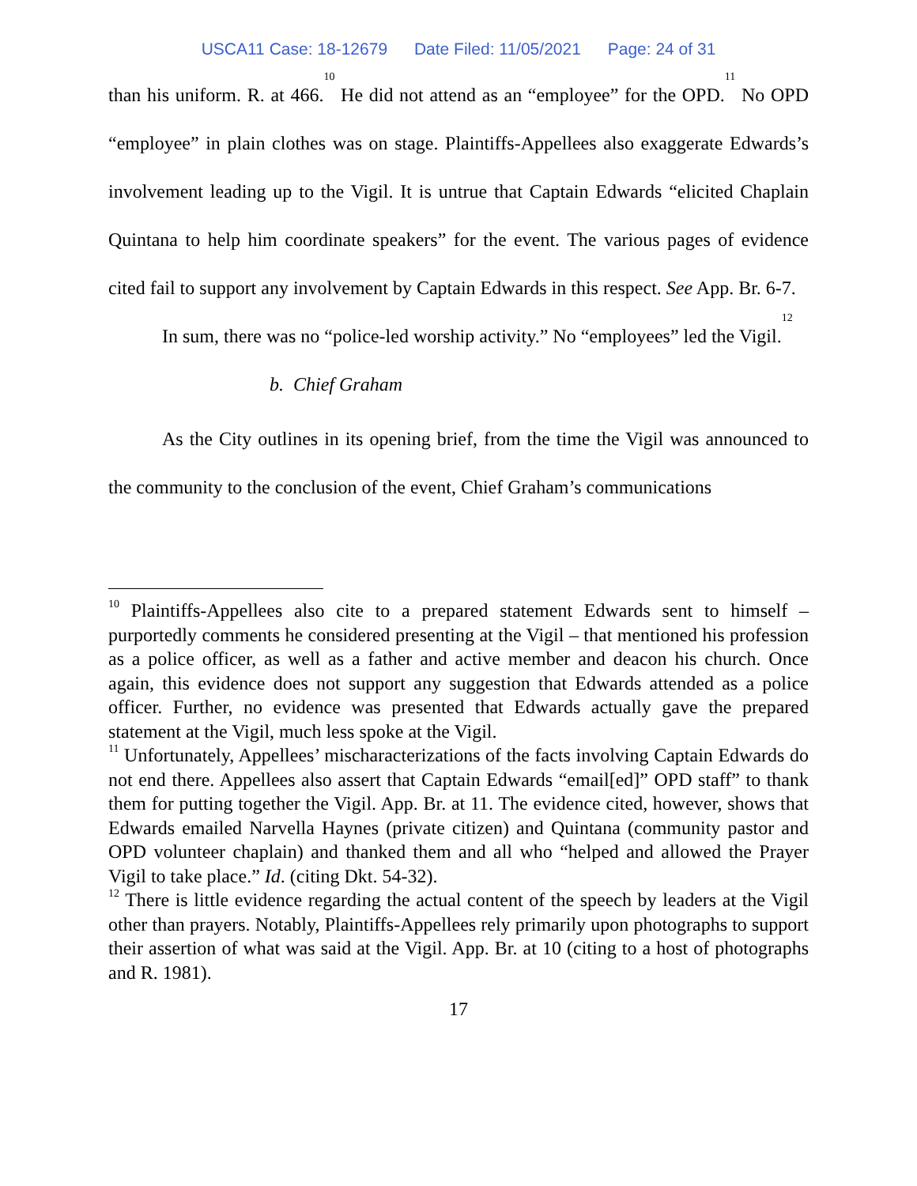USCA11 Case: 18-12679 Date Filed: 11/05/2021 Page: 24 of 31
than his uniform. R. at 466.<sup>10</sup> He did not attend as an “employee” for the OPD.<sup>11</sup> No OPD “employee” in plain clothes was on stage. Plaintiffs-Appellees also exaggerate Edwards’s involvement leading up to the Vigil. It is untrue that Captain Edwards “elicited Chaplain Quintana to help him coordinate speakers” for the event. The various pages of evidence cited fail to support any involvement by Captain Edwards in this respect. See App. Br. 6-7.
In sum, there was no “police-led worship activity.” No “employees” led the Vigil.<sup>12</sup>
b. Chief Graham
As the City outlines in its opening brief, from the time the Vigil was announced to the community to the conclusion of the event, Chief Graham’s communications
<sup>10</sup> Plaintiffs-Appellees also cite to a prepared statement Edwards sent to himself – purportedly comments he considered presenting at the Vigil – that mentioned his profession as a police officer, as well as a father and active member and deacon his church. Once again, this evidence does not support any suggestion that Edwards attended as a police officer. Further, no evidence was presented that Edwards actually gave the prepared statement at the Vigil, much less spoke at the Vigil.
<sup>11</sup> Unfortunately, Appellees’ mischaracterizations of the facts involving Captain Edwards do not end there. Appellees also assert that Captain Edwards “email[ed]” OPD staff” to thank them for putting together the Vigil. App. Br. at 11. The evidence cited, however, shows that Edwards emailed Narvella Haynes (private citizen) and Quintana (community pastor and OPD volunteer chaplain) and thanked them and all who “helped and allowed the Prayer Vigil to take place.” Id. (citing Dkt. 54-32).
<sup>12</sup> There is little evidence regarding the actual content of the speech by leaders at the Vigil other than prayers. Notably, Plaintiffs-Appellees rely primarily upon photographs to support their assertion of what was said at the Vigil. App. Br. at 10 (citing to a host of photographs and R. 1981).
17